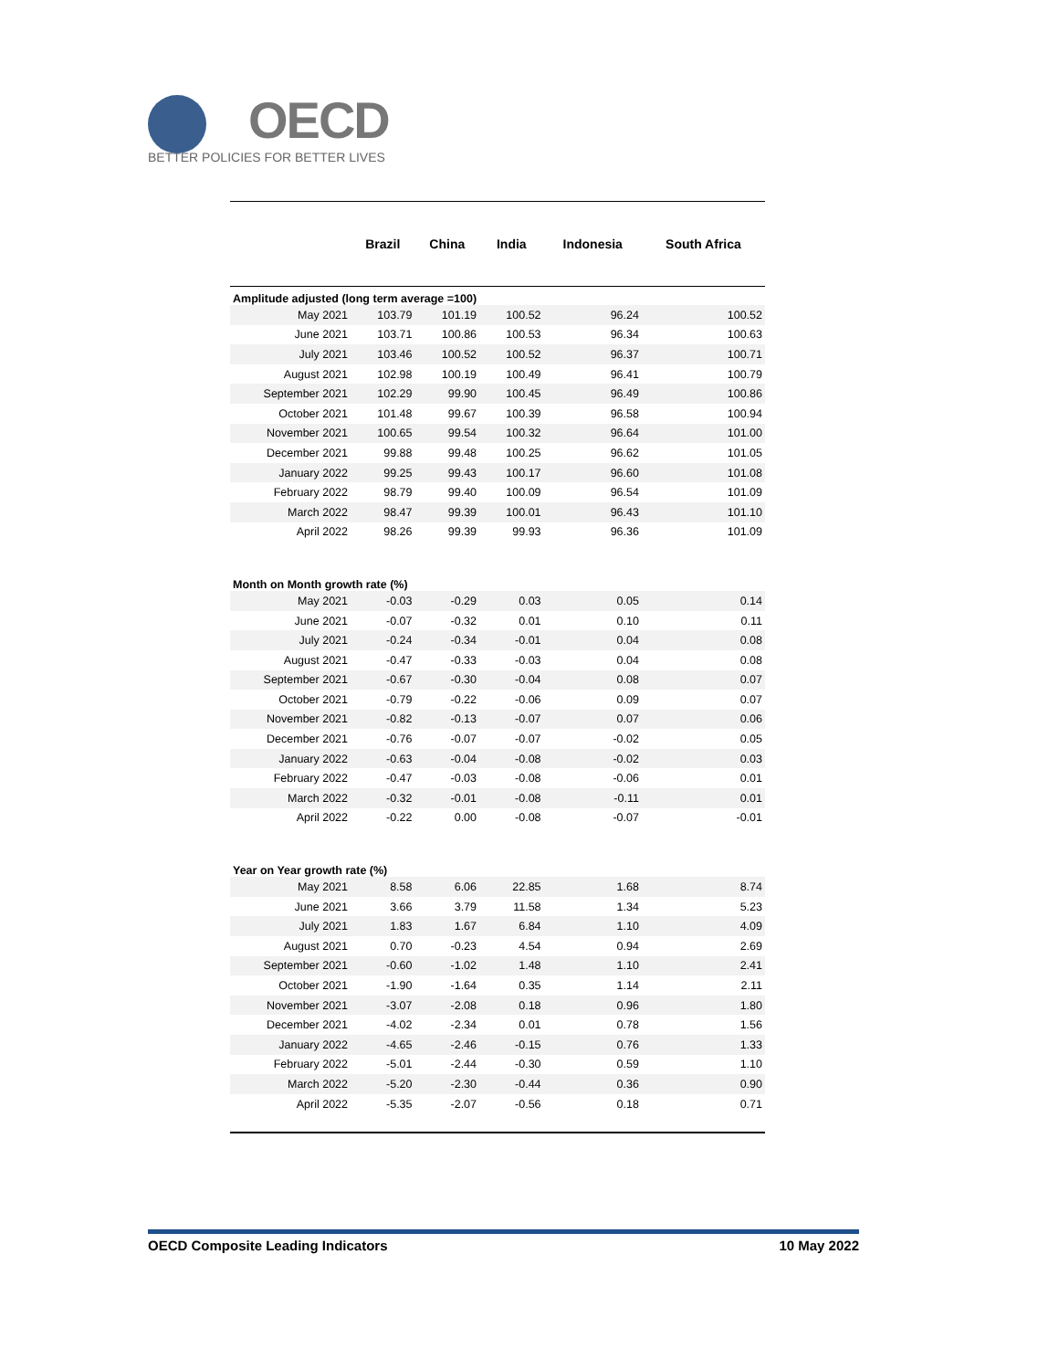OECD
BETTER POLICIES FOR BETTER LIVES
| | Brazil | China | India | Indonesia | South Africa |
| --- | --- | --- | --- | --- | --- |
| Amplitude adjusted (long term average =100) | | | | | |
| May 2021 | 103.79 | 101.19 | 100.52 | 96.24 | 100.52 |
| June 2021 | 103.71 | 100.86 | 100.53 | 96.34 | 100.63 |
| July 2021 | 103.46 | 100.52 | 100.52 | 96.37 | 100.71 |
| August 2021 | 102.98 | 100.19 | 100.49 | 96.41 | 100.79 |
| September 2021 | 102.29 | 99.90 | 100.45 | 96.49 | 100.86 |
| October 2021 | 101.48 | 99.67 | 100.39 | 96.58 | 100.94 |
| November 2021 | 100.65 | 99.54 | 100.32 | 96.64 | 101.00 |
| December 2021 | 99.88 | 99.48 | 100.25 | 96.62 | 101.05 |
| January 2022 | 99.25 | 99.43 | 100.17 | 96.60 | 101.08 |
| February 2022 | 98.79 | 99.40 | 100.09 | 96.54 | 101.09 |
| March 2022 | 98.47 | 99.39 | 100.01 | 96.43 | 101.10 |
| April 2022 | 98.26 | 99.39 | 99.93 | 96.36 | 101.09 |
| Month on Month growth rate (%) | | | | | |
| May 2021 | -0.03 | -0.29 | 0.03 | 0.05 | 0.14 |
| June 2021 | -0.07 | -0.32 | 0.01 | 0.10 | 0.11 |
| July 2021 | -0.24 | -0.34 | -0.01 | 0.04 | 0.08 |
| August 2021 | -0.47 | -0.33 | -0.03 | 0.04 | 0.08 |
| September 2021 | -0.67 | -0.30 | -0.04 | 0.08 | 0.07 |
| October 2021 | -0.79 | -0.22 | -0.06 | 0.09 | 0.07 |
| November 2021 | -0.82 | -0.13 | -0.07 | 0.07 | 0.06 |
| December 2021 | -0.76 | -0.07 | -0.07 | -0.02 | 0.05 |
| January 2022 | -0.63 | -0.04 | -0.08 | -0.02 | 0.03 |
| February 2022 | -0.47 | -0.03 | -0.08 | -0.06 | 0.01 |
| March 2022 | -0.32 | -0.01 | -0.08 | -0.11 | 0.01 |
| April 2022 | -0.22 | 0.00 | -0.08 | -0.07 | -0.01 |
| Year on Year growth rate (%) | | | | | |
| May 2021 | 8.58 | 6.06 | 22.85 | 1.68 | 8.74 |
| June 2021 | 3.66 | 3.79 | 11.58 | 1.34 | 5.23 |
| July 2021 | 1.83 | 1.67 | 6.84 | 1.10 | 4.09 |
| August 2021 | 0.70 | -0.23 | 4.54 | 0.94 | 2.69 |
| September 2021 | -0.60 | -1.02 | 1.48 | 1.10 | 2.41 |
| October 2021 | -1.90 | -1.64 | 0.35 | 1.14 | 2.11 |
| November 2021 | -3.07 | -2.08 | 0.18 | 0.96 | 1.80 |
| December 2021 | -4.02 | -2.34 | 0.01 | 0.78 | 1.56 |
| January 2022 | -4.65 | -2.46 | -0.15 | 0.76 | 1.33 |
| February 2022 | -5.01 | -2.44 | -0.30 | 0.59 | 1.10 |
| March 2022 | -5.20 | -2.30 | -0.44 | 0.36 | 0.90 |
| April 2022 | -5.35 | -2.07 | -0.56 | 0.18 | 0.71 |
OECD Composite Leading Indicators 10 May 2022